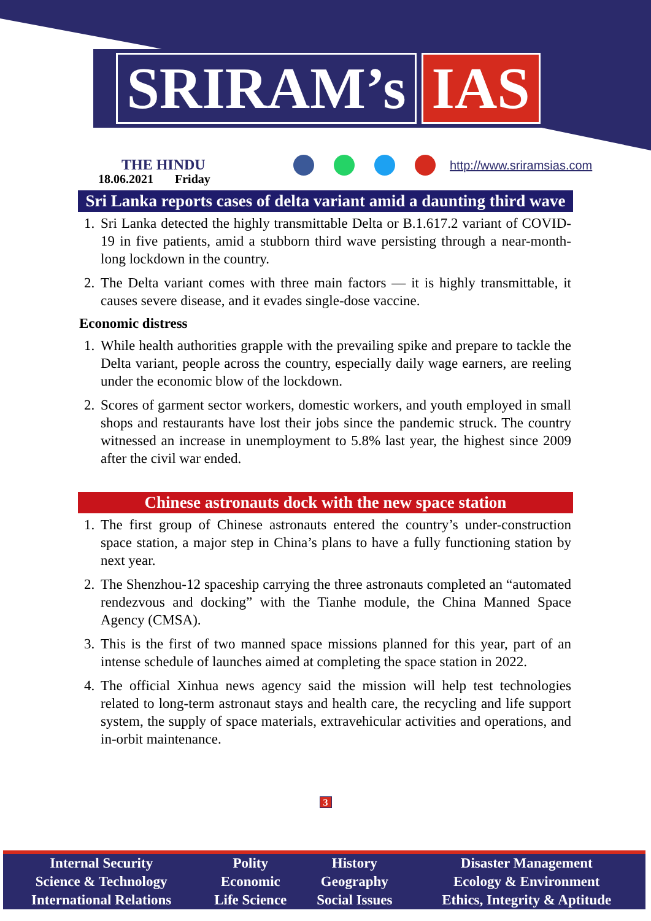SRIRAM’s IAS
THE HINDU
18.06.2021 Friday
http://www.sriramsias.com
Sri Lanka reports cases of delta variant amid a daunting third wave
1. Sri Lanka detected the highly transmittable Delta or B.1.617.2 variant of COVID-19 in five patients, amid a stubborn third wave persisting through a near-month-long lockdown in the country.
2. The Delta variant comes with three main factors — it is highly transmittable, it causes severe disease, and it evades single-dose vaccine.
Economic distress
1. While health authorities grapple with the prevailing spike and prepare to tackle the Delta variant, people across the country, especially daily wage earners, are reeling under the economic blow of the lockdown.
2. Scores of garment sector workers, domestic workers, and youth employed in small shops and restaurants have lost their jobs since the pandemic struck. The country witnessed an increase in unemployment to 5.8% last year, the highest since 2009 after the civil war ended.
Chinese astronauts dock with the new space station
1. The first group of Chinese astronauts entered the country’s under-construction space station, a major step in China’s plans to have a fully functioning station by next year.
2. The Shenzhou-12 spaceship carrying the three astronauts completed an “automated rendezvous and docking” with the Tianhe module, the China Manned Space Agency (CMSA).
3. This is the first of two manned space missions planned for this year, part of an intense schedule of launches aimed at completing the space station in 2022.
4. The official Xinhua news agency said the mission will help test technologies related to long-term astronaut stays and health care, the recycling and life support system, the supply of space materials, extravehicular activities and operations, and in-orbit maintenance.
3
| Internal Security | Polity | History | Disaster Management |
| Science & Technology | Economic | Geography | Ecology & Environment |
| International Relations | Life Science | Social Issues | Ethics, Integrity & Aptitude |